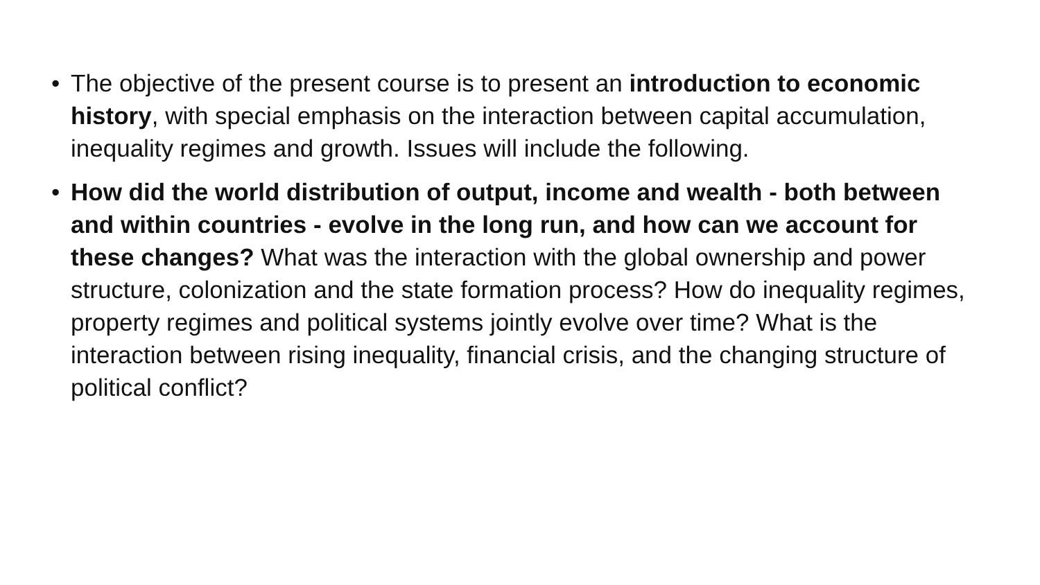• The objective of the present course is to present an introduction to economic history, with special emphasis on the interaction between capital accumulation, inequality regimes and growth. Issues will include the following.
• How did the world distribution of output, income and wealth - both between and within countries - evolve in the long run, and how can we account for these changes? What was the interaction with the global ownership and power structure, colonization and the state formation process? How do inequality regimes, property regimes and political systems jointly evolve over time? What is the interaction between rising inequality, financial crisis, and the changing structure of political conflict?